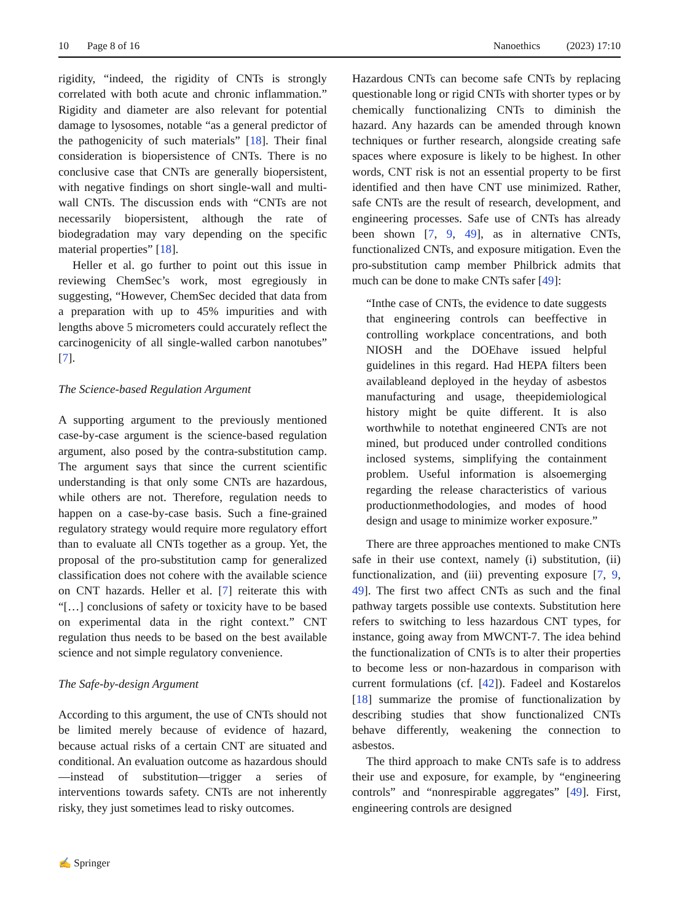10 Page 8 of 16 Nanoethics (2023) 17:10
rigidity, “indeed, the rigidity of CNTs is strongly correlated with both acute and chronic inflammation.” Rigidity and diameter are also relevant for potential damage to lysosomes, notable “as a general predictor of the pathogenicity of such materials” [18]. Their final consideration is biopersistence of CNTs. There is no conclusive case that CNTs are generally biopersistent, with negative findings on short single-wall and multi-wall CNTs. The discussion ends with “CNTs are not necessarily biopersistent, although the rate of biodegradation may vary depending on the specific material properties” [18].
Heller et al. go further to point out this issue in reviewing ChemSec’s work, most egregiously in suggesting, “However, ChemSec decided that data from a preparation with up to 45% impurities and with lengths above 5 micrometers could accurately reflect the carcinogenicity of all single-walled carbon nanotubes” [7].
The Science-based Regulation Argument
A supporting argument to the previously mentioned case-by-case argument is the science-based regulation argument, also posed by the contra-substitution camp. The argument says that since the current scientific understanding is that only some CNTs are hazardous, while others are not. Therefore, regulation needs to happen on a case-by-case basis. Such a fine-grained regulatory strategy would require more regulatory effort than to evaluate all CNTs together as a group. Yet, the proposal of the pro-substitution camp for generalized classification does not cohere with the available science on CNT hazards. Heller et al. [7] reiterate this with “[…] conclusions of safety or toxicity have to be based on experimental data in the right context.” CNT regulation thus needs to be based on the best available science and not simple regulatory convenience.
The Safe-by-design Argument
According to this argument, the use of CNTs should not be limited merely because of evidence of hazard, because actual risks of a certain CNT are situated and conditional. An evaluation outcome as hazardous should—instead of substitution—trigger a series of interventions towards safety. CNTs are not inherently risky, they just sometimes lead to risky outcomes.
Hazardous CNTs can become safe CNTs by replacing questionable long or rigid CNTs with shorter types or by chemically functionalizing CNTs to diminish the hazard. Any hazards can be amended through known techniques or further research, alongside creating safe spaces where exposure is likely to be highest. In other words, CNT risk is not an essential property to be first identified and then have CNT use minimized. Rather, safe CNTs are the result of research, development, and engineering processes. Safe use of CNTs has already been shown [7, 9, 49], as in alternative CNTs, functionalized CNTs, and exposure mitigation. Even the pro-substitution camp member Philbrick admits that much can be done to make CNTs safer [49]:
“Inthe case of CNTs, the evidence to date suggests that engineering controls can beeffective in controlling workplace concentrations, and both NIOSH and the DOEhave issued helpful guidelines in this regard. Had HEPA filters been availableand deployed in the heyday of asbestos manufacturing and usage, theepidemiological history might be quite different. It is also worthwhile to notethat engineered CNTs are not mined, but produced under controlled conditions inclosed systems, simplifying the containment problem. Useful information is alsoemerging regarding the release characteristics of various productionmethodologies, and modes of hood design and usage to minimize worker exposure.”
There are three approaches mentioned to make CNTs safe in their use context, namely (i) substitution, (ii) functionalization, and (iii) preventing exposure [7, 9, 49]. The first two affect CNTs as such and the final pathway targets possible use contexts. Substitution here refers to switching to less hazardous CNT types, for instance, going away from MWCNT-7. The idea behind the functionalization of CNTs is to alter their properties to become less or non-hazardous in comparison with current formulations (cf. [42]). Fadeel and Kostarelos [18] summarize the promise of functionalization by describing studies that show functionalized CNTs behave differently, weakening the connection to asbestos.
The third approach to make CNTs safe is to address their use and exposure, for example, by “engineering controls” and “nonrespirable aggregates” [49]. First, engineering controls are designed
✍ Springer